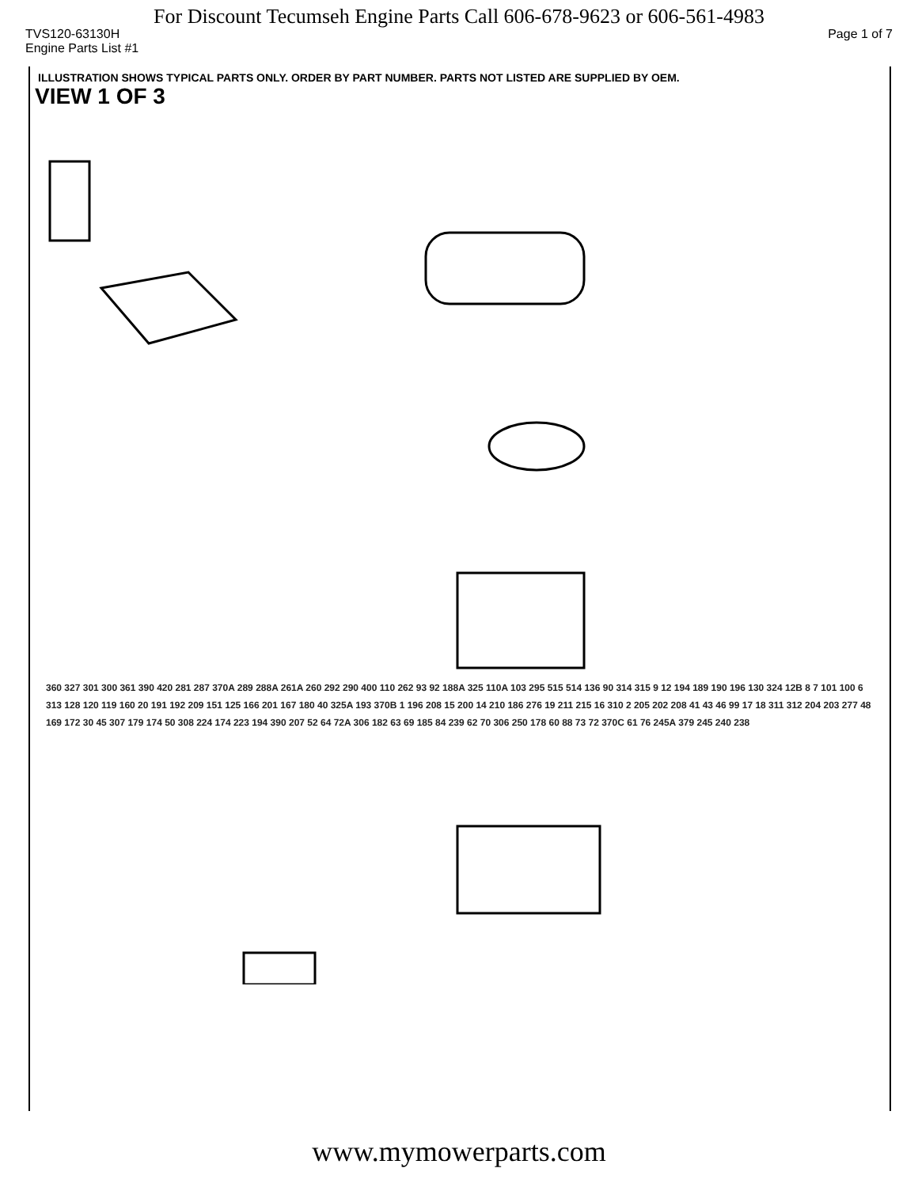For Discount Tecumseh Engine Parts Call 606-678-9623 or 606-561-4983
TVS120-63130H Page 1 of 7
Engine Parts List #1
ILLUSTRATION SHOWS TYPICAL PARTS ONLY. ORDER BY PART NUMBER. PARTS NOT LISTED ARE SUPPLIED BY OEM.
VIEW 1 OF 3
360 327 301 300 361 390 420 281 287 370A 289 288A 261A 260 292 290 400 110 262 93 92 188A 325 110A 103 295 515 514 136 90 314 315 9 12 194 189 190 196 130 324 12B 8 7 101 100 6 313 128 120 119 160 20 191 192 209 151 125 166 201 167 180 40 325A 193 370B 1 196 208 15 200 14 210 186 276 19 211 215 16 310 2 205 202 208 41 43 46 99 17 18 311 312 204 203 277 48 169 172 30 45 307 179 174 50 308 224 174 223 194 390 207 52 64 72A 306 182 63 69 185 84 239 62 70 306 250 178 60 88 73 72 370C 61 76 245A 379 245 240 238
www.mymowerparts.com